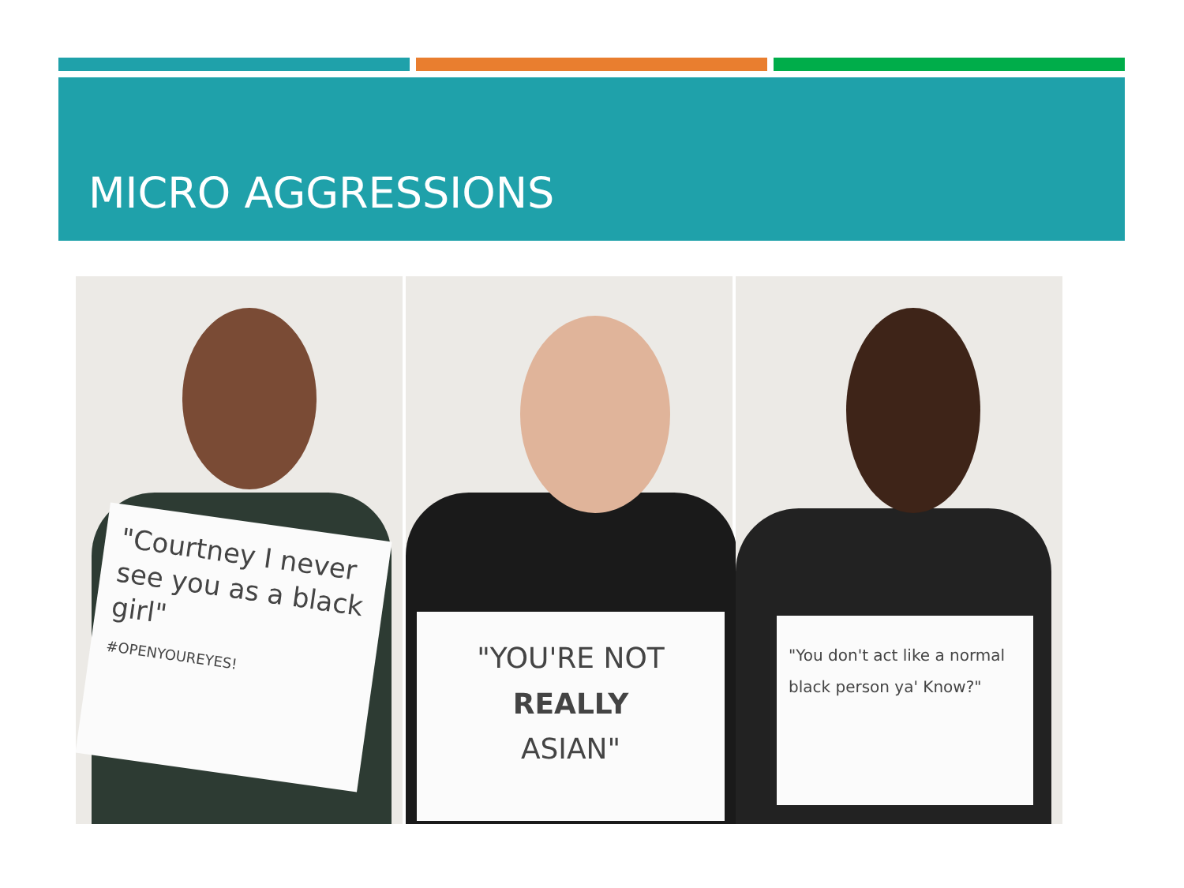MICRO AGGRESSIONS
"Courtney I never see you as a black girl"
#OPENYOUREYES!
"YOU'RE NOT
REALLY
ASIAN"
"You don't act like a normal black person ya' Know?"